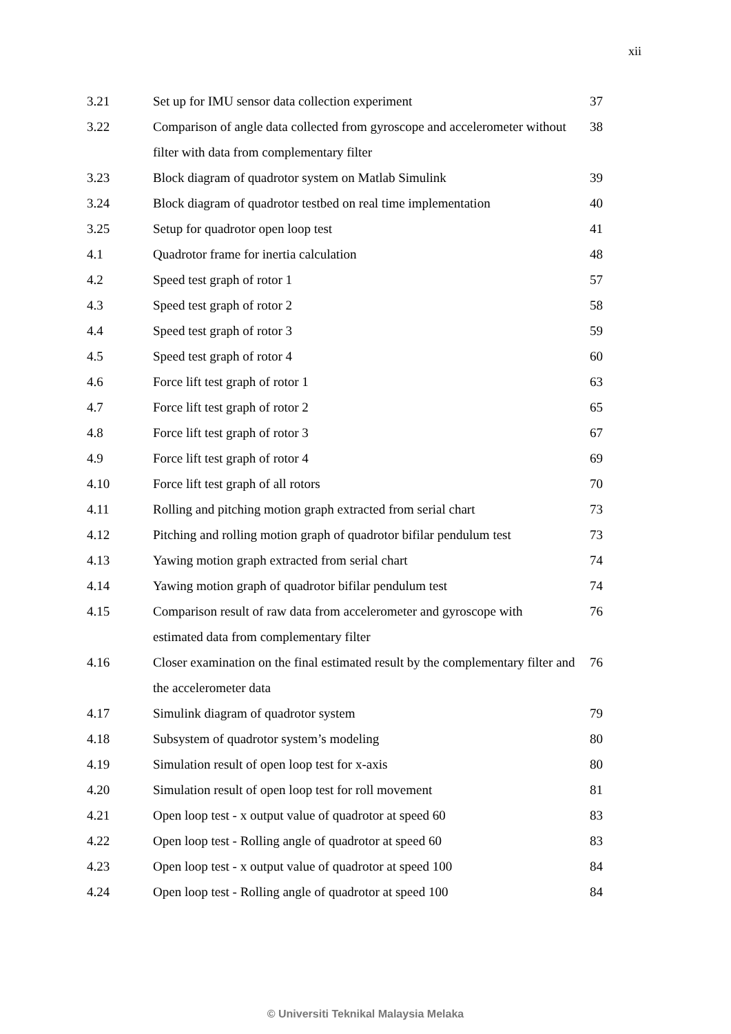xii
| 3.21 | Set up for IMU sensor data collection experiment | 37 |
| 3.22 | Comparison of angle data collected from gyroscope and accelerometer without filter with data from complementary filter | 38 |
| 3.23 | Block diagram of quadrotor system on Matlab Simulink | 39 |
| 3.24 | Block diagram of quadrotor testbed on real time implementation | 40 |
| 3.25 | Setup for quadrotor open loop test | 41 |
| 4.1 | Quadrotor frame for inertia calculation | 48 |
| 4.2 | Speed test graph of rotor 1 | 57 |
| 4.3 | Speed test graph of rotor 2 | 58 |
| 4.4 | Speed test graph of rotor 3 | 59 |
| 4.5 | Speed test graph of rotor 4 | 60 |
| 4.6 | Force lift test graph of rotor 1 | 63 |
| 4.7 | Force lift test graph of rotor 2 | 65 |
| 4.8 | Force lift test graph of rotor 3 | 67 |
| 4.9 | Force lift test graph of rotor 4 | 69 |
| 4.10 | Force lift test graph of all rotors | 70 |
| 4.11 | Rolling and pitching motion graph extracted from serial chart | 73 |
| 4.12 | Pitching and rolling motion graph of quadrotor bifilar pendulum test | 73 |
| 4.13 | Yawing motion graph extracted from serial chart | 74 |
| 4.14 | Yawing motion graph of quadrotor bifilar pendulum test | 74 |
| 4.15 | Comparison result of raw data from accelerometer and gyroscope with estimated data from complementary filter | 76 |
| 4.16 | Closer examination on the final estimated result by the complementary filter and the accelerometer data | 76 |
| 4.17 | Simulink diagram of quadrotor system | 79 |
| 4.18 | Subsystem of quadrotor system’s modeling | 80 |
| 4.19 | Simulation result of open loop test for x-axis | 80 |
| 4.20 | Simulation result of open loop test for roll movement | 81 |
| 4.21 | Open loop test - x output value of quadrotor at speed 60 | 83 |
| 4.22 | Open loop test - Rolling angle of quadrotor at speed 60 | 83 |
| 4.23 | Open loop test - x output value of quadrotor at speed 100 | 84 |
| 4.24 | Open loop test - Rolling angle of quadrotor at speed 100 | 84 |
© Universiti Teknikal Malaysia Melaka